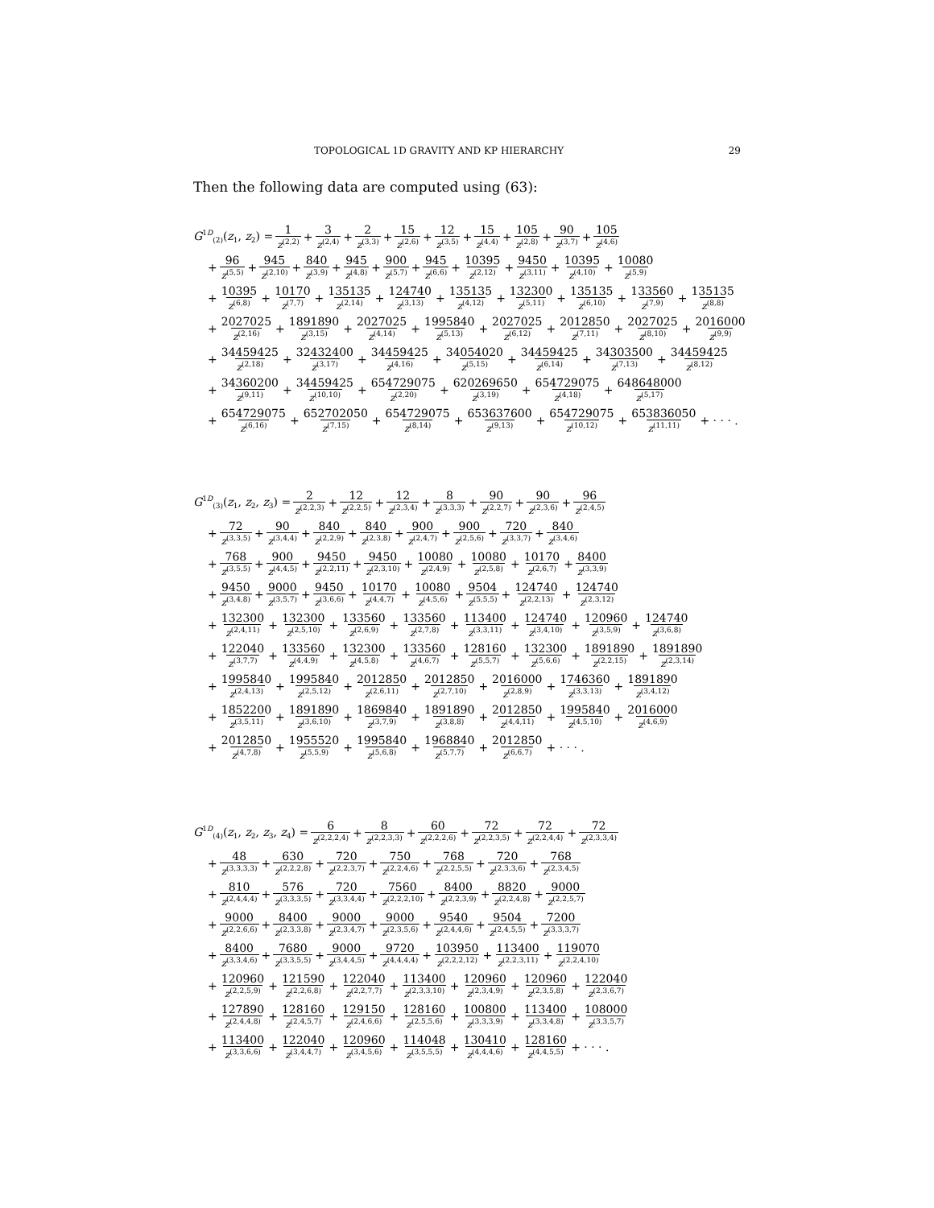TOPOLOGICAL 1D GRAVITY AND KP HIERARCHY 29
Then the following data are computed using (63):
G<sup>1D</sup><sub>(2)</sub>(z<sub>1</sub>, z<sub>2</sub>) = 1 z<sup>(2,2)</sup> + 3 z<sup>(2,4)</sup> + 2 z<sup>(3,3)</sup> + 15 z<sup>(2,6)</sup> + 12 z<sup>(3,5)</sup> + 15 z<sup>(4,4)</sup> + 105 z<sup>(2,8)</sup> + 90 z<sup>(3,7)</sup> + 105 z<sup>(4,6)</sup>
+ 96 z<sup>(5,5)</sup> + 945 z<sup>(2,10)</sup> + 840 z<sup>(3,9)</sup> + 945 z<sup>(4,8)</sup> + 900 z<sup>(5,7)</sup> + 945 z<sup>(6,6)</sup> + 10395 z<sup>(2,12)</sup> + 9450 z<sup>(3,11)</sup> + 10395 z<sup>(4,10)</sup> + 10080 z<sup>(5,9)</sup>
+ 10395 z<sup>(6,8)</sup> + 10170 z<sup>(7,7)</sup> + 135135 z<sup>(2,14)</sup> + 124740 z<sup>(3,13)</sup> + 135135 z<sup>(4,12)</sup> + 132300 z<sup>(5,11)</sup> + 135135 z<sup>(6,10)</sup> + 133560 z<sup>(7,9)</sup> + 135135 z<sup>(8,8)</sup>
+ 2027025 z<sup>(2,16)</sup> + 1891890 z<sup>(3,15)</sup> + 2027025 z<sup>(4,14)</sup> + 1995840 z<sup>(5,13)</sup> + 2027025 z<sup>(6,12)</sup> + 2012850 z<sup>(7,11)</sup> + 2027025 z<sup>(8,10)</sup> + 2016000 z<sup>(9,9)</sup>
+ 34459425 z<sup>(2,18)</sup> + 32432400 z<sup>(3,17)</sup> + 34459425 z<sup>(4,16)</sup> + 34054020 z<sup>(5,15)</sup> + 34459425 z<sup>(6,14)</sup> + 34303500 z<sup>(7,13)</sup> + 34459425 z<sup>(8,12)</sup>
+ 34360200 z<sup>(9,11)</sup> + 34459425 z<sup>(10,10)</sup> + 654729075 z<sup>(2,20)</sup> + 620269650 z<sup>(3,19)</sup> + 654729075 z<sup>(4,18)</sup> + 648648000 z<sup>(5,17)</sup>
+ 654729075 z<sup>(6,16)</sup> + 652702050 z<sup>(7,15)</sup> + 654729075 z<sup>(8,14)</sup> + 653637600 z<sup>(9,13)</sup> + 654729075 z<sup>(10,12)</sup> + 653836050 z<sup>(11,11)</sup> + · · · .
G<sup>1D</sup><sub>(3)</sub>(z<sub>1</sub>, z<sub>2</sub>, z<sub>3</sub>) = 2 z<sup>(2,2,3)</sup> + 12 z<sup>(2,2,5)</sup> + 12 z<sup>(2,3,4)</sup> + 8 z<sup>(3,3,3)</sup> + 90 z<sup>(2,2,7)</sup> + 90 z<sup>(2,3,6)</sup> + 96 z<sup>(2,4,5)</sup>
+ 72 z<sup>(3,3,5)</sup> + 90 z<sup>(3,4,4)</sup> + 840 z<sup>(2,2,9)</sup> + 840 z<sup>(2,3,8)</sup> + 900 z<sup>(2,4,7)</sup> + 900 z<sup>(2,5,6)</sup> + 720 z<sup>(3,3,7)</sup> + 840 z<sup>(3,4,6)</sup>
+ 768 z<sup>(3,5,5)</sup> + 900 z<sup>(4,4,5)</sup> + 9450 z<sup>(2,2,11)</sup> + 9450 z<sup>(2,3,10)</sup> + 10080 z<sup>(2,4,9)</sup> + 10080 z<sup>(2,5,8)</sup> + 10170 z<sup>(2,6,7)</sup> + 8400 z<sup>(3,3,9)</sup>
+ 9450 z<sup>(3,4,8)</sup> + 9000 z<sup>(3,5,7)</sup> + 9450 z<sup>(3,6,6)</sup> + 10170 z<sup>(4,4,7)</sup> + 10080 z<sup>(4,5,6)</sup> + 9504 z<sup>(5,5,5)</sup> + 124740 z<sup>(2,2,13)</sup> + 124740 z<sup>(2,3,12)</sup>
+ 132300 z<sup>(2,4,11)</sup> + 132300 z<sup>(2,5,10)</sup> + 133560 z<sup>(2,6,9)</sup> + 133560 z<sup>(2,7,8)</sup> + 113400 z<sup>(3,3,11)</sup> + 124740 z<sup>(3,4,10)</sup> + 120960 z<sup>(3,5,9)</sup> + 124740 z<sup>(3,6,8)</sup>
+ 122040 z<sup>(3,7,7)</sup> + 133560 z<sup>(4,4,9)</sup> + 132300 z<sup>(4,5,8)</sup> + 133560 z<sup>(4,6,7)</sup> + 128160 z<sup>(5,5,7)</sup> + 132300 z<sup>(5,6,6)</sup> + 1891890 z<sup>(2,2,15)</sup> + 1891890 z<sup>(2,3,14)</sup>
+ 1995840 z<sup>(2,4,13)</sup> + 1995840 z<sup>(2,5,12)</sup> + 2012850 z<sup>(2,6,11)</sup> + 2012850 z<sup>(2,7,10)</sup> + 2016000 z<sup>(2,8,9)</sup> + 1746360 z<sup>(3,3,13)</sup> + 1891890 z<sup>(3,4,12)</sup>
+ 1852200 z<sup>(3,5,11)</sup> + 1891890 z<sup>(3,6,10)</sup> + 1869840 z<sup>(3,7,9)</sup> + 1891890 z<sup>(3,8,8)</sup> + 2012850 z<sup>(4,4,11)</sup> + 1995840 z<sup>(4,5,10)</sup> + 2016000 z<sup>(4,6,9)</sup>
+ 2012850 z<sup>(4,7,8)</sup> + 1955520 z<sup>(5,5,9)</sup> + 1995840 z<sup>(5,6,8)</sup> + 1968840 z<sup>(5,7,7)</sup> + 2012850 z<sup>(6,6,7)</sup> + · · · .
G<sup>1D</sup><sub>(4)</sub>(z<sub>1</sub>, z<sub>2</sub>, z<sub>3</sub>, z<sub>4</sub>) = 6 z<sup>(2,2,2,4)</sup> + 8 z<sup>(2,2,3,3)</sup> + 60 z<sup>(2,2,2,6)</sup> + 72 z<sup>(2,2,3,5)</sup> + 72 z<sup>(2,2,4,4)</sup> + 72 z<sup>(2,3,3,4)</sup>
+ 48 z<sup>(3,3,3,3)</sup> + 630 z<sup>(2,2,2,8)</sup> + 720 z<sup>(2,2,3,7)</sup> + 750 z<sup>(2,2,4,6)</sup> + 768 z<sup>(2,2,5,5)</sup> + 720 z<sup>(2,3,3,6)</sup> + 768 z<sup>(2,3,4,5)</sup>
+ 810 z<sup>(2,4,4,4)</sup> + 576 z<sup>(3,3,3,5)</sup> + 720 z<sup>(3,3,4,4)</sup> + 7560 z<sup>(2,2,2,10)</sup> + 8400 z<sup>(2,2,3,9)</sup> + 8820 z<sup>(2,2,4,8)</sup> + 9000 z<sup>(2,2,5,7)</sup>
+ 9000 z<sup>(2,2,6,6)</sup> + 8400 z<sup>(2,3,3,8)</sup> + 9000 z<sup>(2,3,4,7)</sup> + 9000 z<sup>(2,3,5,6)</sup> + 9540 z<sup>(2,4,4,6)</sup> + 9504 z<sup>(2,4,5,5)</sup> + 7200 z<sup>(3,3,3,7)</sup>
+ 8400 z<sup>(3,3,4,6)</sup> + 7680 z<sup>(3,3,5,5)</sup> + 9000 z<sup>(3,4,4,5)</sup> + 9720 z<sup>(4,4,4,4)</sup> + 103950 z<sup>(2,2,2,12)</sup> + 113400 z<sup>(2,2,3,11)</sup> + 119070 z<sup>(2,2,4,10)</sup>
+ 120960 z<sup>(2,2,5,9)</sup> + 121590 z<sup>(2,2,6,8)</sup> + 122040 z<sup>(2,2,7,7)</sup> + 113400 z<sup>(2,3,3,10)</sup> + 120960 z<sup>(2,3,4,9)</sup> + 120960 z<sup>(2,3,5,8)</sup> + 122040 z<sup>(2,3,6,7)</sup>
+ 127890 z<sup>(2,4,4,8)</sup> + 128160 z<sup>(2,4,5,7)</sup> + 129150 z<sup>(2,4,6,6)</sup> + 128160 z<sup>(2,5,5,6)</sup> + 100800 z<sup>(3,3,3,9)</sup> + 113400 z<sup>(3,3,4,8)</sup> + 108000 z<sup>(3,3,5,7)</sup>
+ 113400 z<sup>(3,3,6,6)</sup> + 122040 z<sup>(3,4,4,7)</sup> + 120960 z<sup>(3,4,5,6)</sup> + 114048 z<sup>(3,5,5,5)</sup> + 130410 z<sup>(4,4,4,6)</sup> + 128160 z<sup>(4,4,5,5)</sup> + · · · .